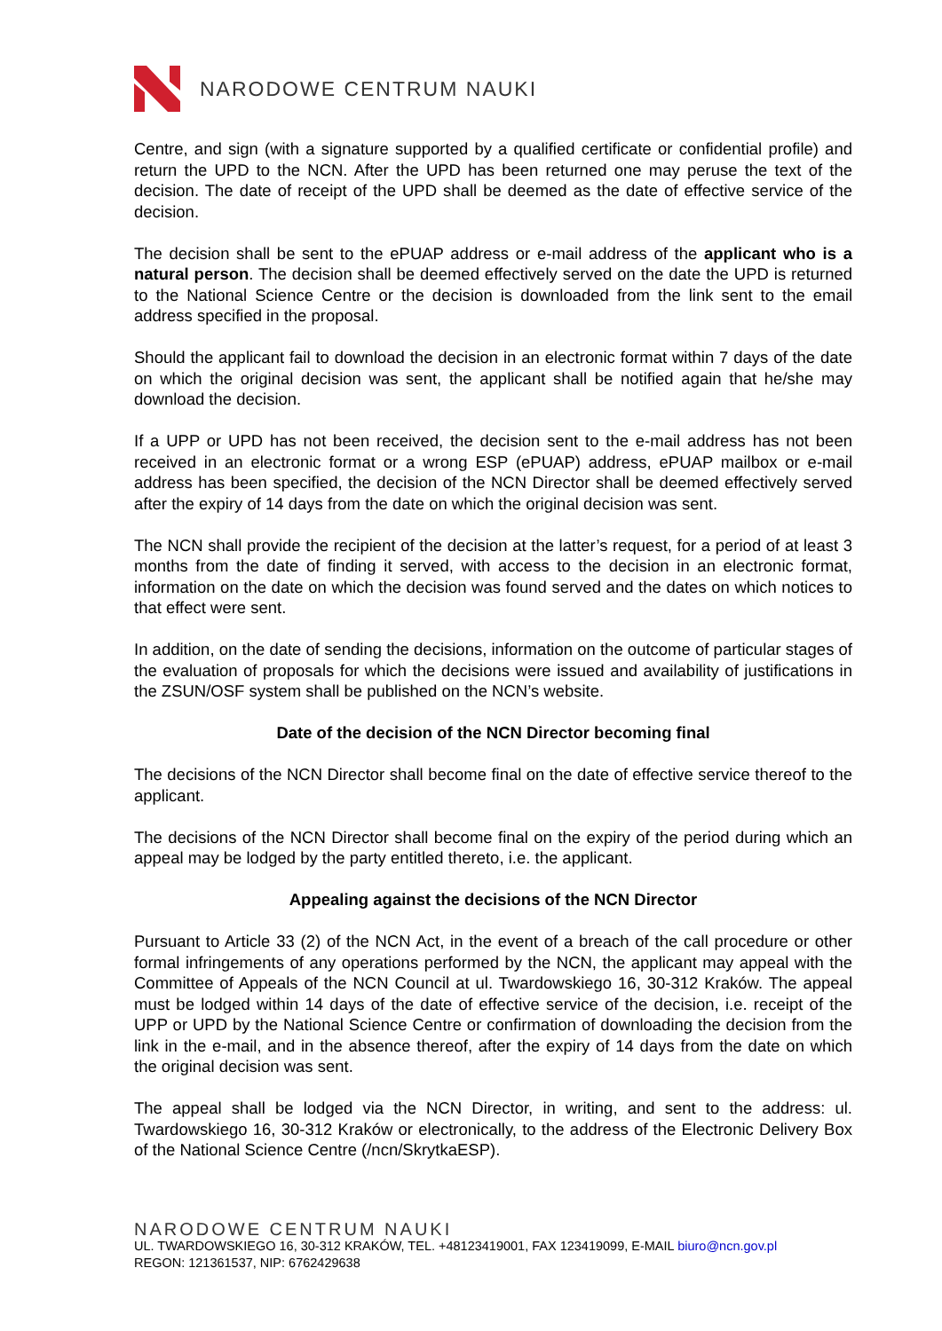NARODOWE CENTRUM NAUKI
Centre, and sign (with a signature supported by a qualified certificate or confidential profile) and return the UPD to the NCN. After the UPD has been returned one may peruse the text of the decision. The date of receipt of the UPD shall be deemed as the date of effective service of the decision.
The decision shall be sent to the ePUAP address or e-mail address of the applicant who is a natural person. The decision shall be deemed effectively served on the date the UPD is returned to the National Science Centre or the decision is downloaded from the link sent to the email address specified in the proposal.
Should the applicant fail to download the decision in an electronic format within 7 days of the date on which the original decision was sent, the applicant shall be notified again that he/she may download the decision.
If a UPP or UPD has not been received, the decision sent to the e-mail address has not been received in an electronic format or a wrong ESP (ePUAP) address, ePUAP mailbox or e-mail address has been specified, the decision of the NCN Director shall be deemed effectively served after the expiry of 14 days from the date on which the original decision was sent.
The NCN shall provide the recipient of the decision at the latter’s request, for a period of at least 3 months from the date of finding it served, with access to the decision in an electronic format, information on the date on which the decision was found served and the dates on which notices to that effect were sent.
In addition, on the date of sending the decisions, information on the outcome of particular stages of the evaluation of proposals for which the decisions were issued and availability of justifications in the ZSUN/OSF system shall be published on the NCN’s website.
Date of the decision of the NCN Director becoming final
The decisions of the NCN Director shall become final on the date of effective service thereof to the applicant.
The decisions of the NCN Director shall become final on the expiry of the period during which an appeal may be lodged by the party entitled thereto, i.e. the applicant.
Appealing against the decisions of the NCN Director
Pursuant to Article 33 (2) of the NCN Act, in the event of a breach of the call procedure or other formal infringements of any operations performed by the NCN, the applicant may appeal with the Committee of Appeals of the NCN Council at ul. Twardowskiego 16, 30-312 Kraków. The appeal must be lodged within 14 days of the date of effective service of the decision, i.e. receipt of the UPP or UPD by the National Science Centre or confirmation of downloading the decision from the link in the e-mail, and in the absence thereof, after the expiry of 14 days from the date on which the original decision was sent.
The appeal shall be lodged via the NCN Director, in writing, and sent to the address: ul. Twardowskiego 16, 30-312 Kraków or electronically, to the address of the Electronic Delivery Box of the National Science Centre (/ncn/SkrytkaESP).
NARODOWE CENTRUM NAUKI
UL. TWARDOWSKIEGO 16, 30-312 KRAKÓW, TEL. +48123419001, FAX 123419099, E-MAIL biuro@ncn.gov.pl
REGON: 121361537, NIP: 6762429638